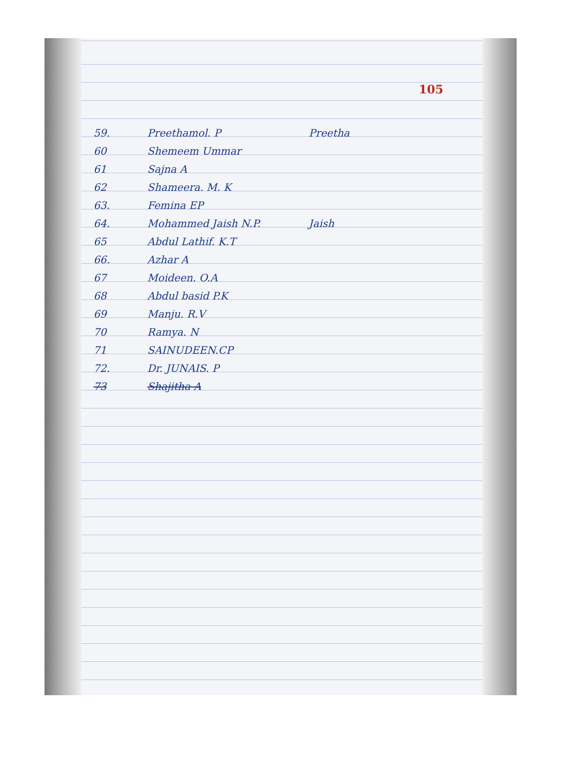105
59. Preethamol. P Preetha
60 Shemeem Ummar
61 Sajna A
62 Shameera. M. K
63. Femina EP
64. Mohammed Jaish N.P. Jaish
65 Abdul Lathif. K.T
66. Azhar A
67 Moideen. O.A
68 Abdul basid P.K
69 Manju. R.V
70 Ramya. N
71 SAINUDEEN.CP
72. Dr. JUNAIS. P
73 Shajitha A